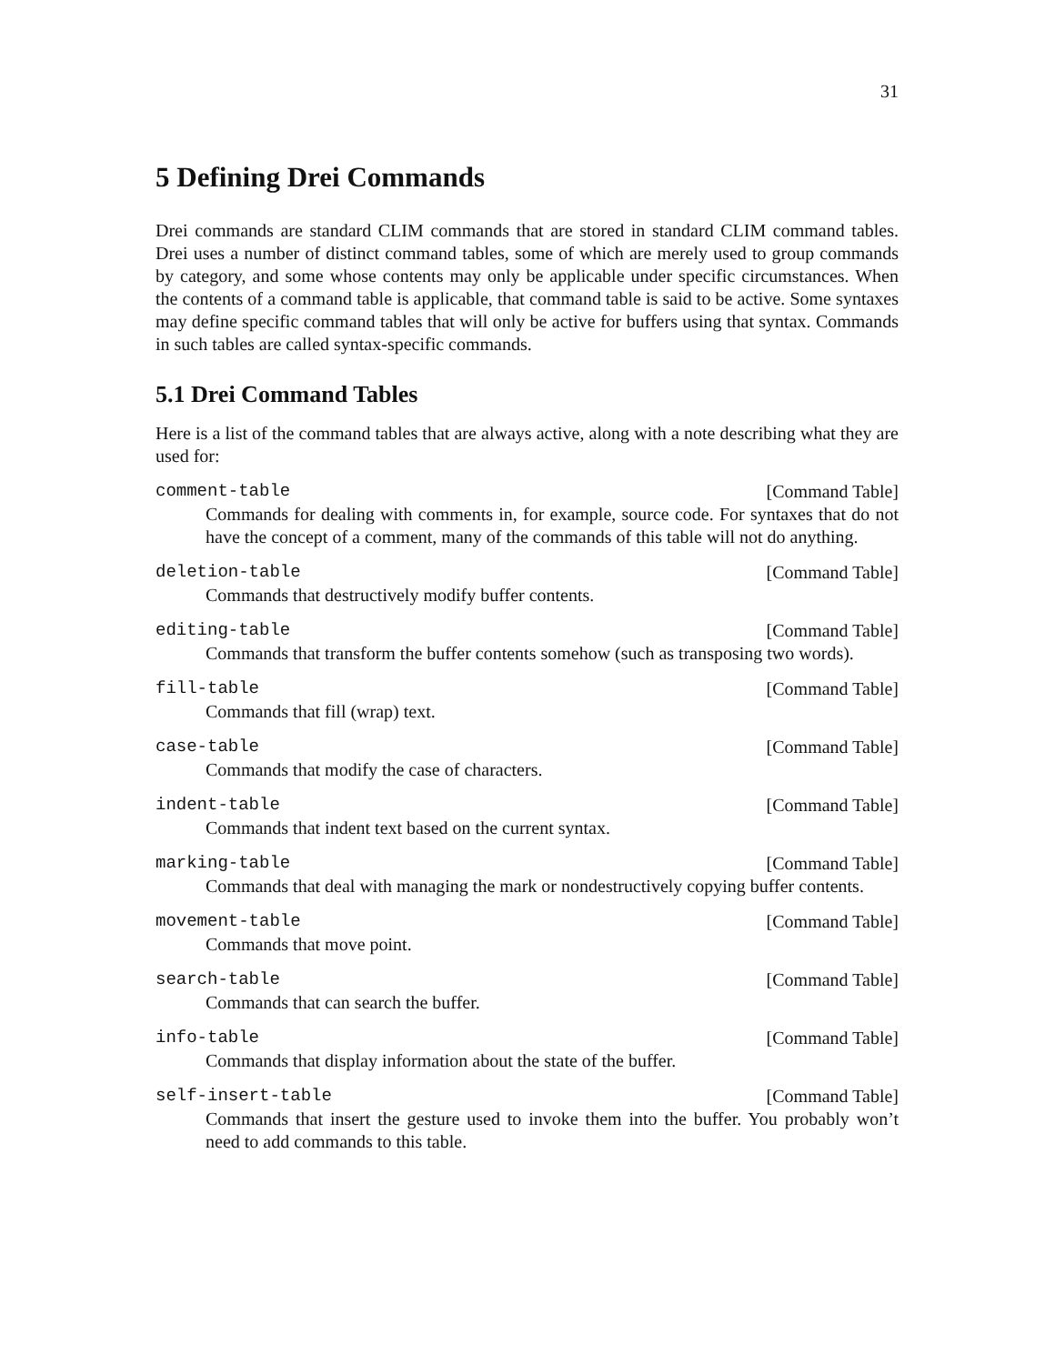31
5 Defining Drei Commands
Drei commands are standard CLIM commands that are stored in standard CLIM command tables. Drei uses a number of distinct command tables, some of which are merely used to group commands by category, and some whose contents may only be applicable under specific circumstances. When the contents of a command table is applicable, that command table is said to be active. Some syntaxes may define specific command tables that will only be active for buffers using that syntax. Commands in such tables are called syntax-specific commands.
5.1 Drei Command Tables
Here is a list of the command tables that are always active, along with a note describing what they are used for:
comment-table [Command Table]
Commands for dealing with comments in, for example, source code. For syntaxes that do not have the concept of a comment, many of the commands of this table will not do anything.
deletion-table [Command Table]
Commands that destructively modify buffer contents.
editing-table [Command Table]
Commands that transform the buffer contents somehow (such as transposing two words).
fill-table [Command Table]
Commands that fill (wrap) text.
case-table [Command Table]
Commands that modify the case of characters.
indent-table [Command Table]
Commands that indent text based on the current syntax.
marking-table [Command Table]
Commands that deal with managing the mark or nondestructively copying buffer contents.
movement-table [Command Table]
Commands that move point.
search-table [Command Table]
Commands that can search the buffer.
info-table [Command Table]
Commands that display information about the state of the buffer.
self-insert-table [Command Table]
Commands that insert the gesture used to invoke them into the buffer. You probably won’t need to add commands to this table.